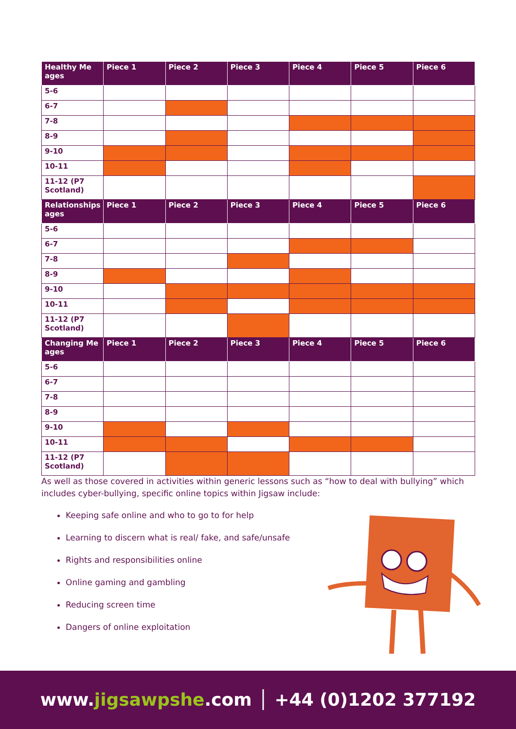| Healthy Me ages | Piece 1 | Piece 2 | Piece 3 | Piece 4 | Piece 5 | Piece 6 |
| --- | --- | --- | --- | --- | --- | --- |
| 5-6 | | | | | | |
| 6-7 | | | | | | |
| 7-8 | | | | | | |
| 8-9 | | | | | | |
| 9-10 | | | | | | |
| 10-11 | | | | | | |
| 11-12 (P7 Scotland) | | | | | | |
| Relationships ages | Piece 1 | Piece 2 | Piece 3 | Piece 4 | Piece 5 | Piece 6 |
| 5-6 | | | | | | |
| 6-7 | | | | | | |
| 7-8 | | | | | | |
| 8-9 | | | | | | |
| 9-10 | | | | | | |
| 10-11 | | | | | | |
| 11-12 (P7 Scotland) | | | | | | |
| Changing Me ages | Piece 1 | Piece 2 | Piece 3 | Piece 4 | Piece 5 | Piece 6 |
| 5-6 | | | | | | |
| 6-7 | | | | | | |
| 7-8 | | | | | | |
| 8-9 | | | | | | |
| 9-10 | | | | | | |
| 10-11 | | | | | | |
| 11-12 (P7 Scotland) | | | | | | |
As well as those covered in activities within generic lessons such as “how to deal with bullying” which includes cyber-bullying, specific online topics within Jigsaw include:
Keeping safe online and who to go to for help
Learning to discern what is real/ fake, and safe/unsafe
Rights and responsibilities online
Online gaming and gambling
Reducing screen time
Dangers of online exploitation
www.jigsawpshe.com │ +44 (0)1202 377192